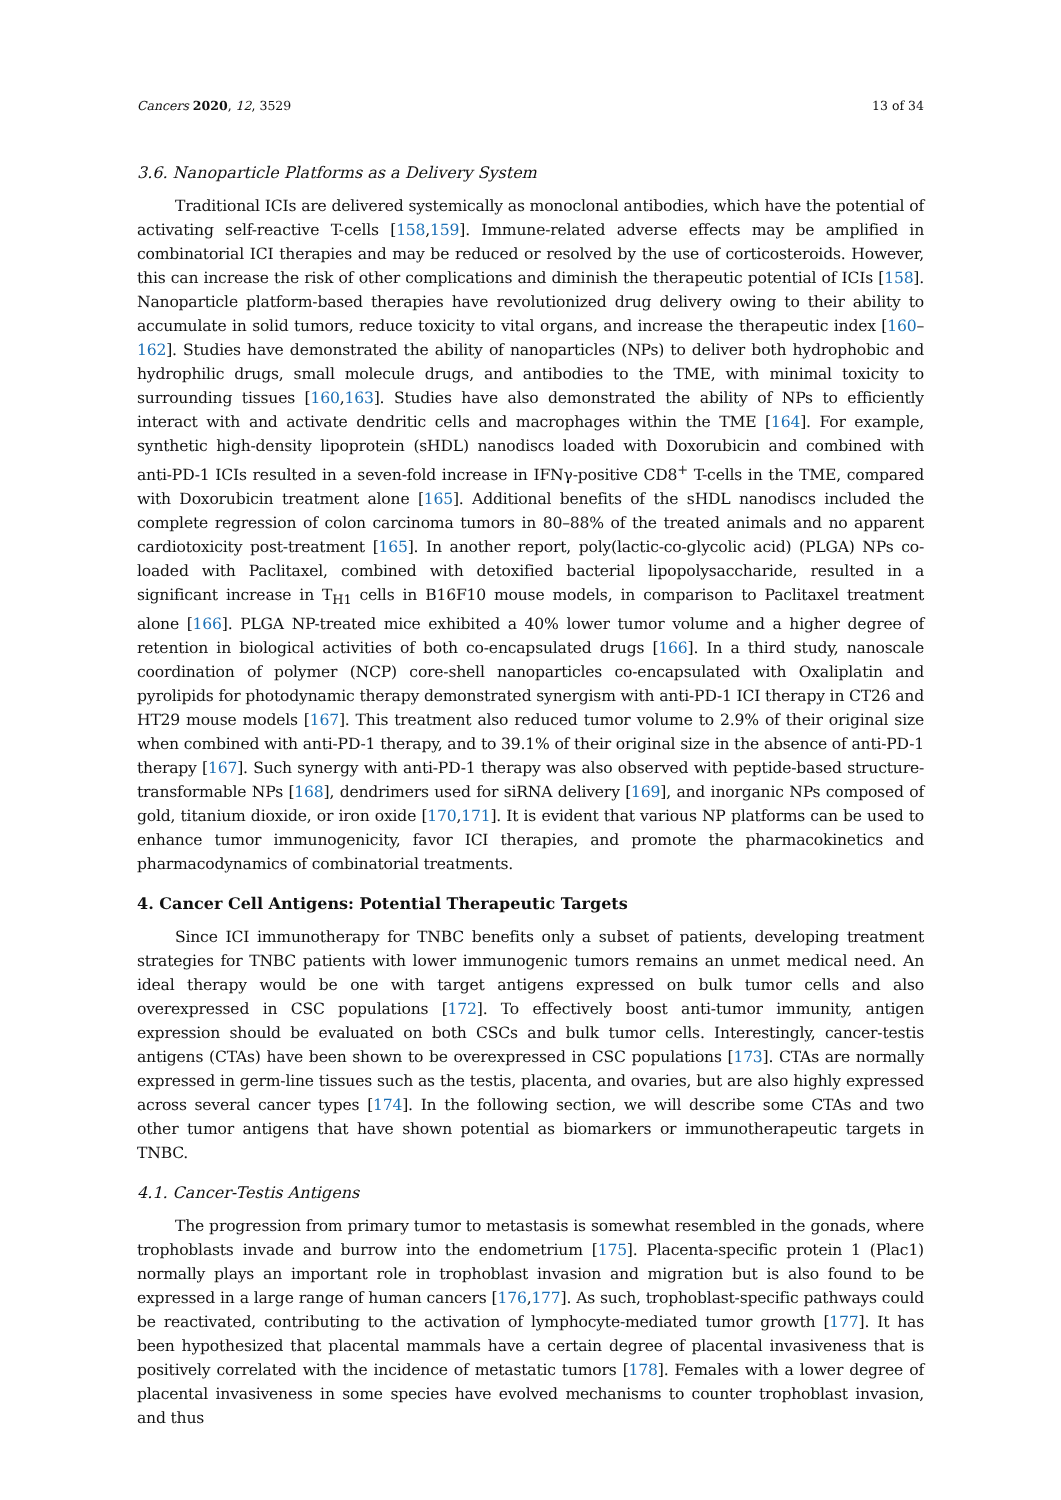Cancers 2020, 12, 3529 13 of 34
3.6. Nanoparticle Platforms as a Delivery System
Traditional ICIs are delivered systemically as monoclonal antibodies, which have the potential of activating self-reactive T-cells [158,159]. Immune-related adverse effects may be amplified in combinatorial ICI therapies and may be reduced or resolved by the use of corticosteroids. However, this can increase the risk of other complications and diminish the therapeutic potential of ICIs [158]. Nanoparticle platform-based therapies have revolutionized drug delivery owing to their ability to accumulate in solid tumors, reduce toxicity to vital organs, and increase the therapeutic index [160–162]. Studies have demonstrated the ability of nanoparticles (NPs) to deliver both hydrophobic and hydrophilic drugs, small molecule drugs, and antibodies to the TME, with minimal toxicity to surrounding tissues [160,163]. Studies have also demonstrated the ability of NPs to efficiently interact with and activate dendritic cells and macrophages within the TME [164]. For example, synthetic high-density lipoprotein (sHDL) nanodiscs loaded with Doxorubicin and combined with anti-PD-1 ICIs resulted in a seven-fold increase in IFNγ-positive CD8<sup>+</sup> T-cells in the TME, compared with Doxorubicin treatment alone [165]. Additional benefits of the sHDL nanodiscs included the complete regression of colon carcinoma tumors in 80–88% of the treated animals and no apparent cardiotoxicity post-treatment [165]. In another report, poly(lactic-co-glycolic acid) (PLGA) NPs co-loaded with Paclitaxel, combined with detoxified bacterial lipopolysaccharide, resulted in a significant increase in T<sub>H1</sub> cells in B16F10 mouse models, in comparison to Paclitaxel treatment alone [166]. PLGA NP-treated mice exhibited a 40% lower tumor volume and a higher degree of retention in biological activities of both co-encapsulated drugs [166]. In a third study, nanoscale coordination of polymer (NCP) core-shell nanoparticles co-encapsulated with Oxaliplatin and pyrolipids for photodynamic therapy demonstrated synergism with anti-PD-1 ICI therapy in CT26 and HT29 mouse models [167]. This treatment also reduced tumor volume to 2.9% of their original size when combined with anti-PD-1 therapy, and to 39.1% of their original size in the absence of anti-PD-1 therapy [167]. Such synergy with anti-PD-1 therapy was also observed with peptide-based structure-transformable NPs [168], dendrimers used for siRNA delivery [169], and inorganic NPs composed of gold, titanium dioxide, or iron oxide [170,171]. It is evident that various NP platforms can be used to enhance tumor immunogenicity, favor ICI therapies, and promote the pharmacokinetics and pharmacodynamics of combinatorial treatments.
4. Cancer Cell Antigens: Potential Therapeutic Targets
Since ICI immunotherapy for TNBC benefits only a subset of patients, developing treatment strategies for TNBC patients with lower immunogenic tumors remains an unmet medical need. An ideal therapy would be one with target antigens expressed on bulk tumor cells and also overexpressed in CSC populations [172]. To effectively boost anti-tumor immunity, antigen expression should be evaluated on both CSCs and bulk tumor cells. Interestingly, cancer-testis antigens (CTAs) have been shown to be overexpressed in CSC populations [173]. CTAs are normally expressed in germ-line tissues such as the testis, placenta, and ovaries, but are also highly expressed across several cancer types [174]. In the following section, we will describe some CTAs and two other tumor antigens that have shown potential as biomarkers or immunotherapeutic targets in TNBC.
4.1. Cancer-Testis Antigens
The progression from primary tumor to metastasis is somewhat resembled in the gonads, where trophoblasts invade and burrow into the endometrium [175]. Placenta-specific protein 1 (Plac1) normally plays an important role in trophoblast invasion and migration but is also found to be expressed in a large range of human cancers [176,177]. As such, trophoblast-specific pathways could be reactivated, contributing to the activation of lymphocyte-mediated tumor growth [177]. It has been hypothesized that placental mammals have a certain degree of placental invasiveness that is positively correlated with the incidence of metastatic tumors [178]. Females with a lower degree of placental invasiveness in some species have evolved mechanisms to counter trophoblast invasion, and thus